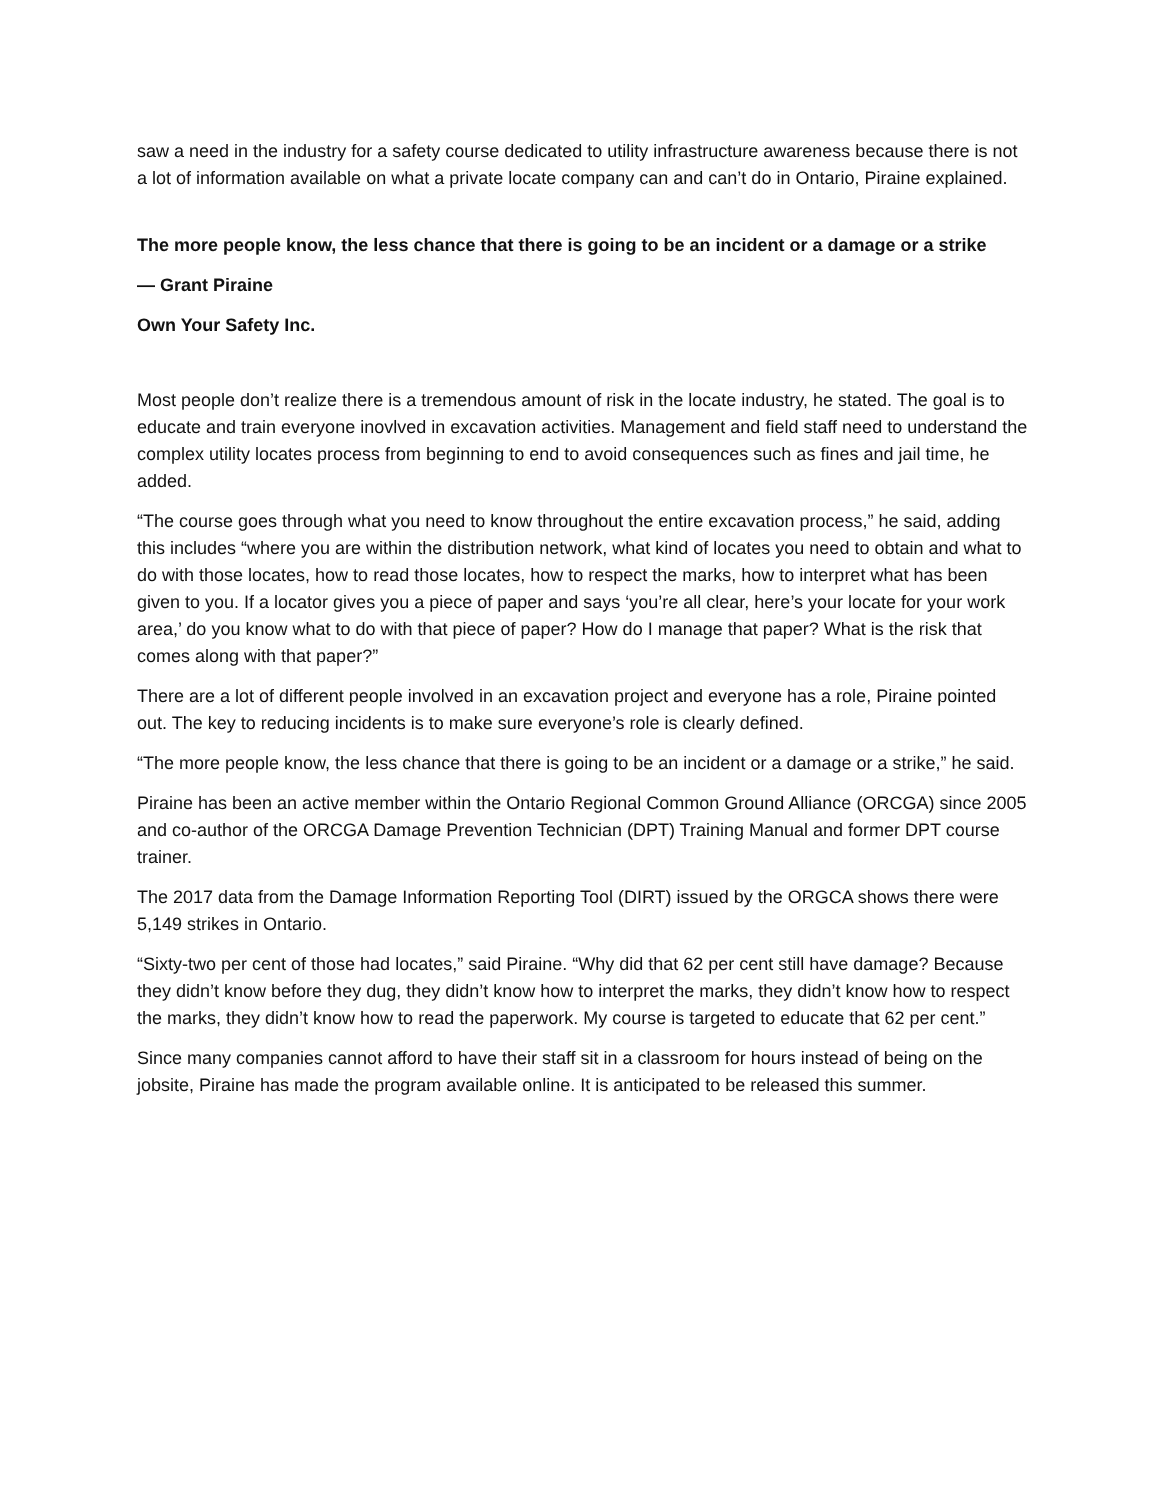saw a need in the industry for a safety course dedicated to utility infrastructure awareness because there is not a lot of information available on what a private locate company can and can’t do in Ontario, Piraine explained.
The more people know, the less chance that there is going to be an incident or a damage or a strike
— Grant Piraine
Own Your Safety Inc.
Most people don’t realize there is a tremendous amount of risk in the locate industry, he stated. The goal is to educate and train everyone inovlved in excavation activities. Management and field staff need to understand the complex utility locates process from beginning to end to avoid consequences such as fines and jail time, he added.
“The course goes through what you need to know throughout the entire excavation process,” he said, adding this includes “where you are within the distribution network, what kind of locates you need to obtain and what to do with those locates, how to read those locates, how to respect the marks, how to interpret what has been given to you. If a locator gives you a piece of paper and says ‘you’re all clear, here’s your locate for your work area,’ do you know what to do with that piece of paper? How do I manage that paper? What is the risk that comes along with that paper?”
There are a lot of different people involved in an excavation project and everyone has a role, Piraine pointed out. The key to reducing incidents is to make sure everyone’s role is clearly defined.
“The more people know, the less chance that there is going to be an incident or a damage or a strike,” he said.
Piraine has been an active member within the Ontario Regional Common Ground Alliance (ORCGA) since 2005 and co-author of the ORCGA Damage Prevention Technician (DPT) Training Manual and former DPT course trainer.
The 2017 data from the Damage Information Reporting Tool (DIRT) issued by the ORGCA shows there were 5,149 strikes in Ontario.
“Sixty-two per cent of those had locates,” said Piraine. “Why did that 62 per cent still have damage? Because they didn’t know before they dug, they didn’t know how to interpret the marks, they didn’t know how to respect the marks, they didn’t know how to read the paperwork. My course is targeted to educate that 62 per cent.”
Since many companies cannot afford to have their staff sit in a classroom for hours instead of being on the jobsite, Piraine has made the program available online. It is anticipated to be released this summer.